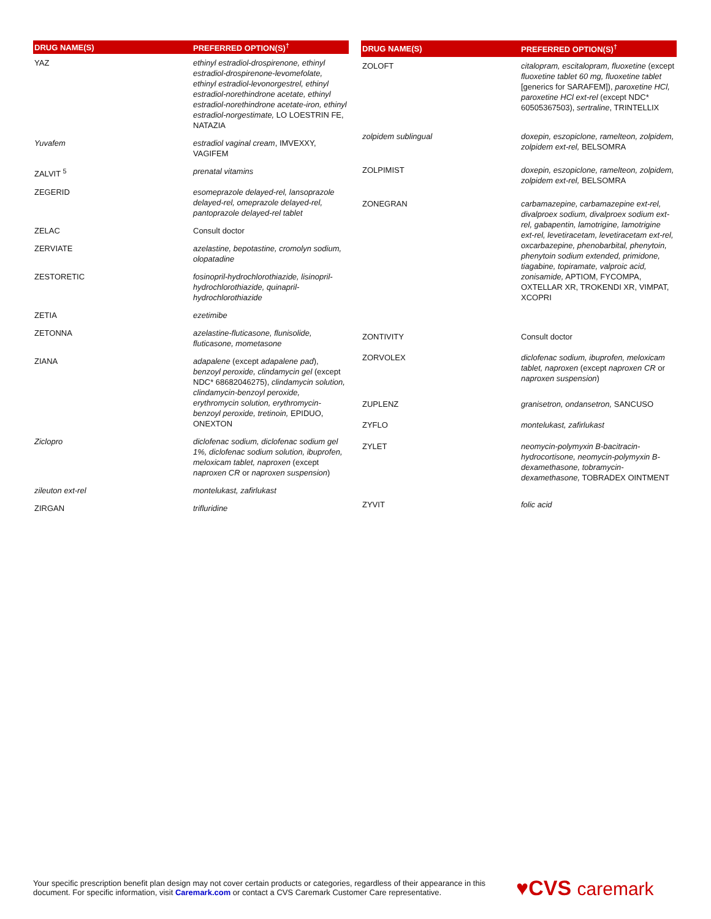| DRUG NAME(S) | PREFERRED OPTION(S)<sup>†</sup> |
| --- | --- |
| YAZ | ethinyl estradiol-drospirenone, ethinyl estradiol-drospirenone-levomefolate, ethinyl estradiol-levonorgestrel, ethinyl estradiol-norethindrone acetate, ethinyl estradiol-norethindrone acetate-iron, ethinyl estradiol-norgestimate, LO LOESTRIN FE, NATAZIA |
| Yuvafem | estradiol vaginal cream , IMVEXXY, VAGIFEM |
| ZALVIT <sup>5</sup> | prenatal vitamins |
| ZEGERID | esomeprazole delayed-rel, lansoprazole delayed-rel, omeprazole delayed-rel, pantoprazole delayed-rel tablet |
| ZELAC | Consult doctor |
| ZERVIATE | azelastine, bepotastine, cromolyn sodium, olopatadine |
| ZESTORETIC | fosinopril-hydrochlorothiazide, lisinopril-hydrochlorothiazide, quinapril-hydrochlorothiazide |
| ZETIA | ezetimibe |
| ZETONNA | azelastine-fluticasone, flunisolide, fluticasone, mometasone |
| ZIANA | adapalene (except adapalene pad ), benzoyl peroxide, clindamycin gel (except NDC* 68682046275), clindamycin solution, clindamycin-benzoyl peroxide, erythromycin solution, erythromycin-benzoyl peroxide, tretinoin, EPIDUO, ONEXTON |
| Ziclopro | diclofenac sodium, diclofenac sodium gel 1%, diclofenac sodium solution, ibuprofen, meloxicam tablet, naproxen (except naproxen CR or naproxen suspension ) |
| zileuton ext-rel | montelukast, zafirlukast |
| ZIRGAN | trifluridine |
| DRUG NAME(S) | PREFERRED OPTION(S)<sup>†</sup> |
| --- | --- |
| ZOLOFT | citalopram, escitalopram, fluoxetine (except fluoxetine tablet 60 mg, fluoxetine tablet [generics for SARAFEM]), paroxetine HCl, paroxetine HCl ext-rel (except NDC* 60505367503), sertraline , TRINTELLIX |
| zolpidem sublingual | doxepin, eszopiclone, ramelteon, zolpidem, zolpidem ext-rel, BELSOMRA |
| ZOLPIMIST | doxepin, eszopiclone, ramelteon, zolpidem, zolpidem ext-rel, BELSOMRA |
| ZONEGRAN | carbamazepine, carbamazepine ext-rel, divalproex sodium, divalproex sodium ext-rel, gabapentin, lamotrigine, lamotrigine ext-rel, levetiracetam, levetiracetam ext-rel, oxcarbazepine, phenobarbital, phenytoin, phenytoin sodium extended, primidone, tiagabine, topiramate, valproic acid, zonisamide, APTIOM, FYCOMPA, OXTELLAR XR, TROKENDI XR, VIMPAT, XCOPRI |
| ZONTIVITY | Consult doctor |
| ZORVOLEX | diclofenac sodium, ibuprofen, meloxicam tablet, naproxen (except naproxen CR or naproxen suspension ) |
| ZUPLENZ | granisetron, ondansetron, SANCUSO |
| ZYFLO | montelukast, zafirlukast |
| ZYLET | neomycin-polymyxin B-bacitracin-hydrocortisone, neomycin-polymyxin B-dexamethasone, tobramycin-dexamethasone, TOBRADEX OINTMENT |
| ZYVIT | folic acid |
Your specific prescription benefit plan design may not cover certain products or categories, regardless of their appearance in this document. For specific information, visit Caremark.com or contact a CVS Caremark Customer Care representative.
♥CVS caremark